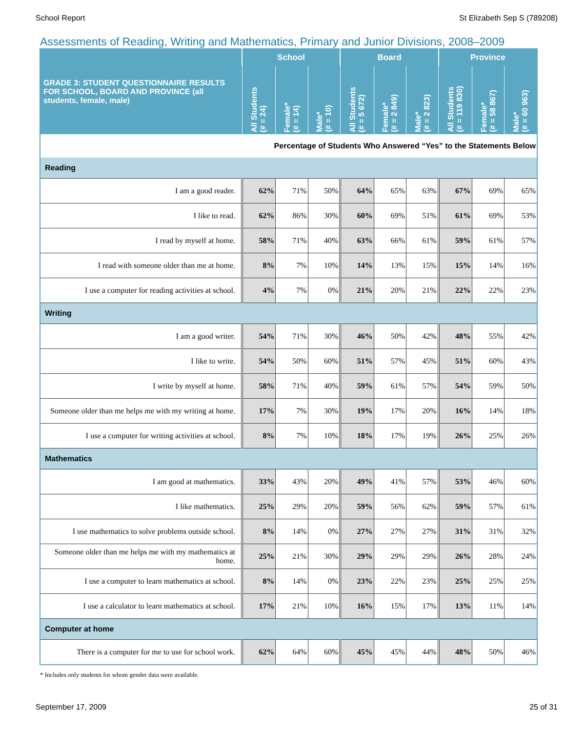School Report St Elizabeth Sep S (789208)
Assessments of Reading, Writing and Mathematics, Primary and Junior Divisions, 2008–2009
| GRADE 3: STUDENT QUESTIONNAIRE RESULTS FOR SCHOOL, BOARD AND PROVINCE (all students, female, male) | School | | | Board | | | Province | | |
| --- | --- | --- | --- | --- | --- | --- | --- | --- | --- |
| | All Students (# = 24) | Female* (# = 14) | Male* (# = 10) | All Students (# = 5 672) | Female* (# = 2 849) | Male* (# = 2 823) | All Students (# = 119 830) | Female* (# = 58 867) | Male* (# = 60 963) |
| Percentage of Students Who Answered “Yes” to the Statements Below | | | | | | | | | |
| Reading | | | | | | | | | |
| I am a good reader. | 62% | 71% | 50% | 64% | 65% | 63% | 67% | 69% | 65% |
| I like to read. | 62% | 86% | 30% | 60% | 69% | 51% | 61% | 69% | 53% |
| I read by myself at home. | 58% | 71% | 40% | 63% | 66% | 61% | 59% | 61% | 57% |
| I read with someone older than me at home. | 8% | 7% | 10% | 14% | 13% | 15% | 15% | 14% | 16% |
| I use a computer for reading activities at school. | 4% | 7% | 0% | 21% | 20% | 21% | 22% | 22% | 23% |
| Writing | | | | | | | | | |
| I am a good writer. | 54% | 71% | 30% | 46% | 50% | 42% | 48% | 55% | 42% |
| I like to write. | 54% | 50% | 60% | 51% | 57% | 45% | 51% | 60% | 43% |
| I write by myself at home. | 58% | 71% | 40% | 59% | 61% | 57% | 54% | 59% | 50% |
| Someone older than me helps me with my writing at home. | 17% | 7% | 30% | 19% | 17% | 20% | 16% | 14% | 18% |
| I use a computer for writing activities at school. | 8% | 7% | 10% | 18% | 17% | 19% | 26% | 25% | 26% |
| Mathematics | | | | | | | | | |
| I am good at mathematics. | 33% | 43% | 20% | 49% | 41% | 57% | 53% | 46% | 60% |
| I like mathematics. | 25% | 29% | 20% | 59% | 56% | 62% | 59% | 57% | 61% |
| I use mathematics to solve problems outside school. | 8% | 14% | 0% | 27% | 27% | 27% | 31% | 31% | 32% |
| Someone older than me helps me with my mathematics at home. | 25% | 21% | 30% | 29% | 29% | 29% | 26% | 28% | 24% |
| I use a computer to learn mathematics at school. | 8% | 14% | 0% | 23% | 22% | 23% | 25% | 25% | 25% |
| I use a calculator to learn mathematics at school. | 17% | 21% | 10% | 16% | 15% | 17% | 13% | 11% | 14% |
| Computer at home | | | | | | | | | |
| There is a computer for me to use for school work. | 62% | 64% | 60% | 45% | 45% | 44% | 48% | 50% | 46% |
* Includes only students for whom gender data were available.
September 17, 2009 25 of 31